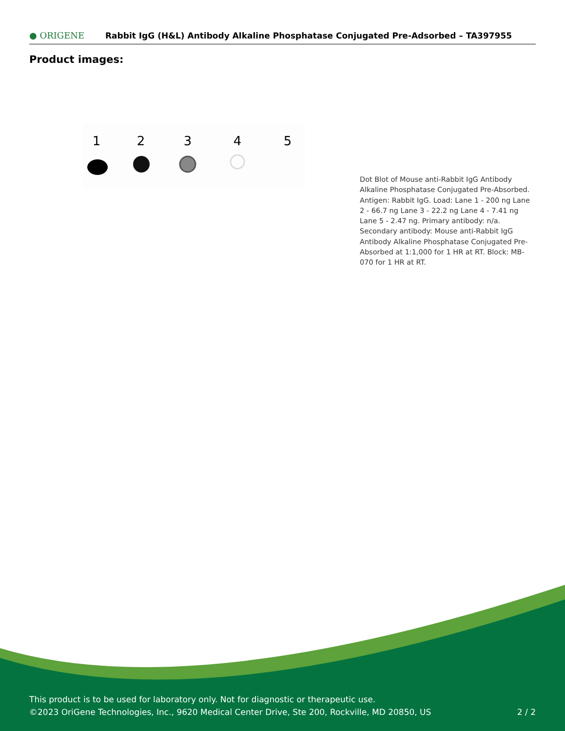● ORIGENE
Rabbit IgG (H&L) Antibody Alkaline Phosphatase Conjugated Pre-Adsorbed – TA397955
Product images:
1
2
3
4
5
Dot Blot of Mouse anti-Rabbit IgG Antibody Alkaline Phosphatase Conjugated Pre-Absorbed. Antigen: Rabbit IgG. Load: Lane 1 - 200 ng Lane 2 - 66.7 ng Lane 3 - 22.2 ng Lane 4 - 7.41 ng Lane 5 - 2.47 ng. Primary antibody: n/a. Secondary antibody: Mouse anti-Rabbit IgG Antibody Alkaline Phosphatase Conjugated Pre-Absorbed at 1:1,000 for 1 HR at RT. Block: MB-070 for 1 HR at RT.
This product is to be used for laboratory only. Not for diagnostic or therapeutic use.
©2023 OriGene Technologies, Inc., 9620 Medical Center Drive, Ste 200, Rockville, MD 20850, US 2 / 2